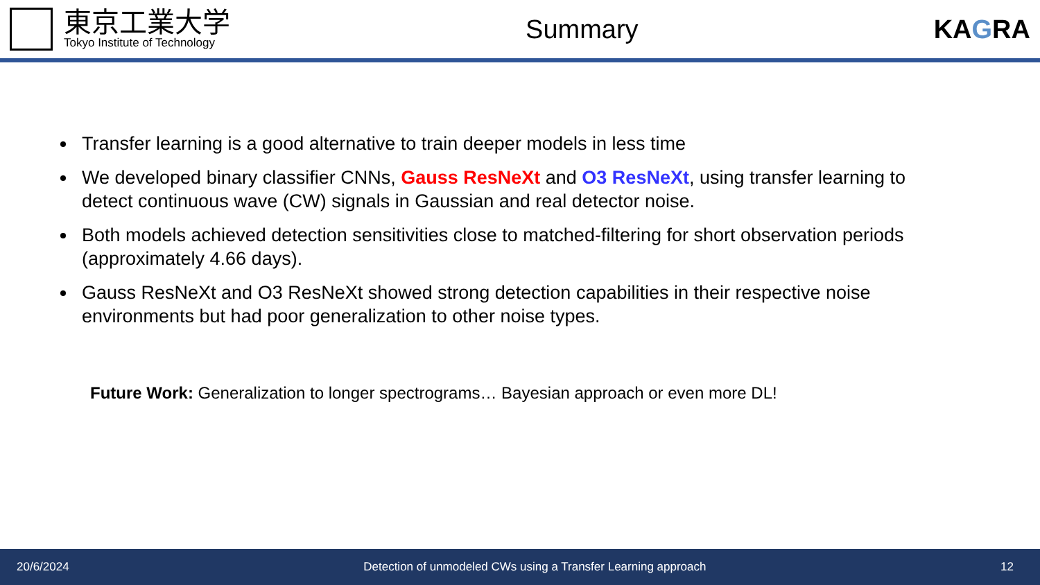東京工業大学
Tokyo Institute of Technology
Summary KAGRA
Transfer learning is a good alternative to train deeper models in less time
We developed binary classifier CNNs, Gauss ResNeXt and O3 ResNeXt, using transfer learning to detect continuous wave (CW) signals in Gaussian and real detector noise.
Both models achieved detection sensitivities close to matched-filtering for short observation periods (approximately 4.66 days).
Gauss ResNeXt and O3 ResNeXt showed strong detection capabilities in their respective noise environments but had poor generalization to other noise types.
Future Work: Generalization to longer spectrograms… Bayesian approach or even more DL!
20/6/2024 Detection of unmodeled CWs using a Transfer Learning approach 12